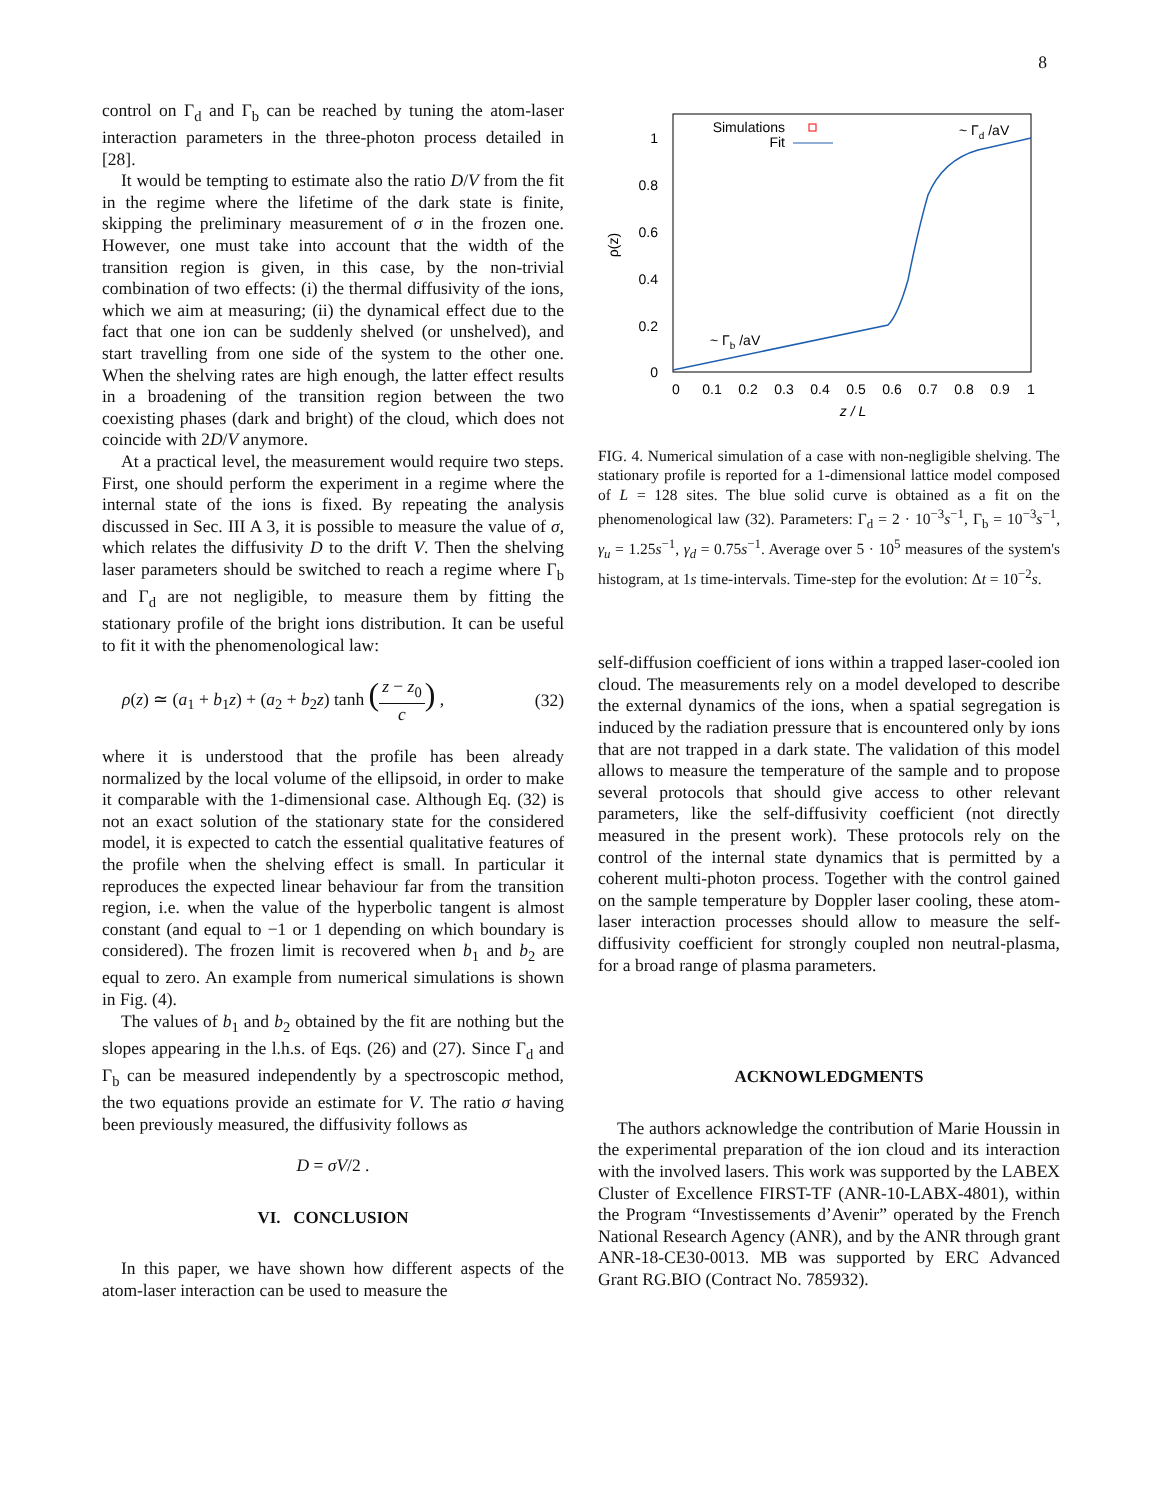8
control on Γ<sub>d</sub> and Γ<sub>b</sub> can be reached by tuning the atom-laser interaction parameters in the three-photon process detailed in [28].
It would be tempting to estimate also the ratio D/V from the fit in the regime where the lifetime of the dark state is finite, skipping the preliminary measurement of σ in the frozen one. However, one must take into account that the width of the transition region is given, in this case, by the non-trivial combination of two effects: (i) the thermal diffusivity of the ions, which we aim at measuring; (ii) the dynamical effect due to the fact that one ion can be suddenly shelved (or unshelved), and start travelling from one side of the system to the other one. When the shelving rates are high enough, the latter effect results in a broadening of the transition region between the two coexisting phases (dark and bright) of the cloud, which does not coincide with 2D/V anymore.
At a practical level, the measurement would require two steps. First, one should perform the experiment in a regime where the internal state of the ions is fixed. By repeating the analysis discussed in Sec. III A 3, it is possible to measure the value of σ, which relates the diffusivity D to the drift V. Then the shelving laser parameters should be switched to reach a regime where Γ<sub>b</sub> and Γ<sub>d</sub> are not negligible, to measure them by fitting the stationary profile of the bright ions distribution. It can be useful to fit it with the phenomenological law:
ρ(z) ≃ (a<sub>1</sub> + b<sub>1</sub>z) + (a<sub>2</sub> + b<sub>2</sub>z) tanh (z − z<sub>0</sub> c) , (32)
where it is understood that the profile has been already normalized by the local volume of the ellipsoid, in order to make it comparable with the 1-dimensional case. Although Eq. (32) is not an exact solution of the stationary state for the considered model, it is expected to catch the essential qualitative features of the profile when the shelving effect is small. In particular it reproduces the expected linear behaviour far from the transition region, i.e. when the value of the hyperbolic tangent is almost constant (and equal to −1 or 1 depending on which boundary is considered). The frozen limit is recovered when b<sub>1</sub> and b<sub>2</sub> are equal to zero. An example from numerical simulations is shown in Fig. (4).
The values of b<sub>1</sub> and b<sub>2</sub> obtained by the fit are nothing but the slopes appearing in the l.h.s. of Eqs. (26) and (27). Since Γ<sub>d</sub> and Γ<sub>b</sub> can be measured independently by a spectroscopic method, the two equations provide an estimate for V. The ratio σ having been previously measured, the diffusivity follows as
D = σV/2 .
VI. CONCLUSION
In this paper, we have shown how different aspects of the atom-laser interaction can be used to measure the
1
0.8
0.6
0.4
0.2
0
0
0.1
0.2
0.3
0.4
0.5
0.6
0.7
0.8
0.9
1
z / L
ρ(z)
Simulations
Fit
~ Γd /aV
~ Γb /aV
FIG. 4. Numerical simulation of a case with non-negligible shelving. The stationary profile is reported for a 1-dimensional lattice model composed of L = 128 sites. The blue solid curve is obtained as a fit on the phenomenological law (32). Parameters: Γ<sub>d</sub> = 2 · 10<sup>−3</sup>s<sup>−1</sup>, Γ<sub>b</sub> = 10<sup>−3</sup>s<sup>−1</sup>, γ<sub>u</sub> = 1.25s<sup>−1</sup>, γ<sub>d</sub> = 0.75s<sup>−1</sup>. Average over 5 · 10<sup>5</sup> measures of the system's histogram, at 1s time-intervals. Time-step for the evolution: Δt = 10<sup>−2</sup>s.
self-diffusion coefficient of ions within a trapped laser-cooled ion cloud. The measurements rely on a model developed to describe the external dynamics of the ions, when a spatial segregation is induced by the radiation pressure that is encountered only by ions that are not trapped in a dark state. The validation of this model allows to measure the temperature of the sample and to propose several protocols that should give access to other relevant parameters, like the self-diffusivity coefficient (not directly measured in the present work). These protocols rely on the control of the internal state dynamics that is permitted by a coherent multi-photon process. Together with the control gained on the sample temperature by Doppler laser cooling, these atom-laser interaction processes should allow to measure the self-diffusivity coefficient for strongly coupled non neutral-plasma, for a broad range of plasma parameters.
ACKNOWLEDGMENTS
The authors acknowledge the contribution of Marie Houssin in the experimental preparation of the ion cloud and its interaction with the involved lasers. This work was supported by the LABEX Cluster of Excellence FIRST-TF (ANR-10-LABX-4801), within the Program “Investissements d’Avenir” operated by the French National Research Agency (ANR), and by the ANR through grant ANR-18-CE30-0013. MB was supported by ERC Advanced Grant RG.BIO (Contract No. 785932).